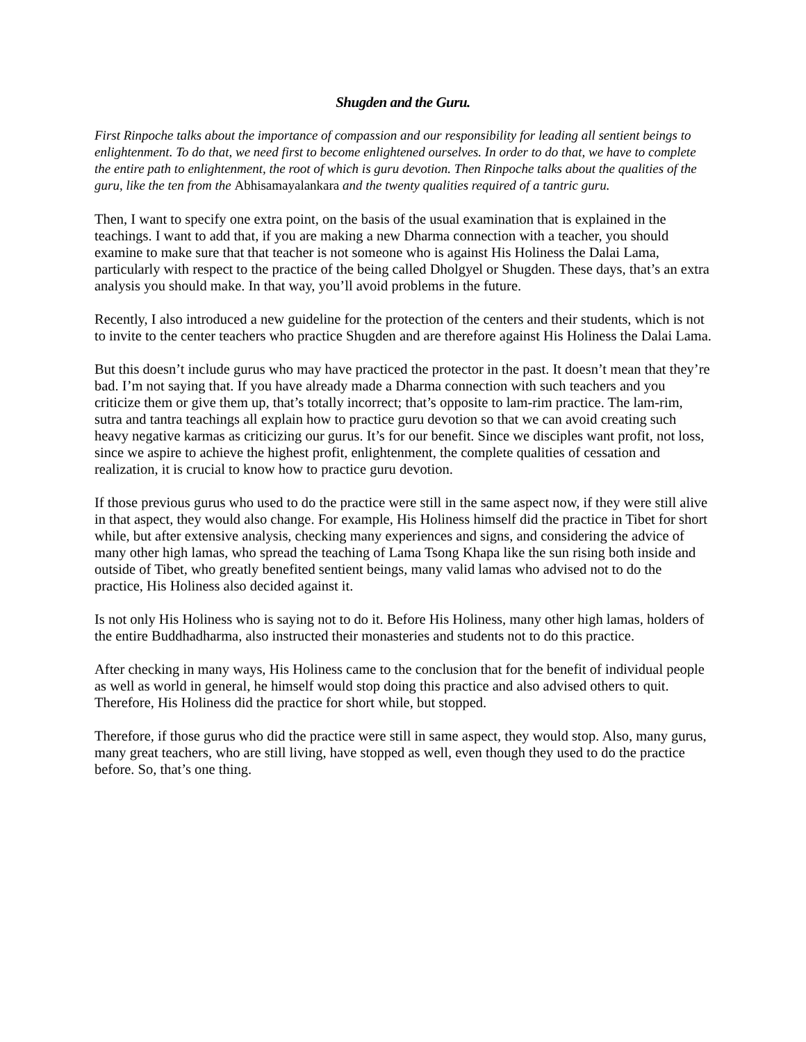Shugden and the Guru.
First Rinpoche talks about the importance of compassion and our responsibility for leading all sentient beings to enlightenment. To do that, we need first to become enlightened ourselves. In order to do that, we have to complete the entire path to enlightenment, the root of which is guru devotion. Then Rinpoche talks about the qualities of the guru, like the ten from the Abhisamayalankara and the twenty qualities required of a tantric guru.
Then, I want to specify one extra point, on the basis of the usual examination that is explained in the teachings. I want to add that, if you are making a new Dharma connection with a teacher, you should examine to make sure that that teacher is not someone who is against His Holiness the Dalai Lama, particularly with respect to the practice of the being called Dholgyel or Shugden. These days, that’s an extra analysis you should make. In that way, you’ll avoid problems in the future.
Recently, I also introduced a new guideline for the protection of the centers and their students, which is not to invite to the center teachers who practice Shugden and are therefore against His Holiness the Dalai Lama.
But this doesn’t include gurus who may have practiced the protector in the past. It doesn’t mean that they’re bad. I’m not saying that. If you have already made a Dharma connection with such teachers and you criticize them or give them up, that’s totally incorrect; that’s opposite to lam-rim practice. The lam-rim, sutra and tantra teachings all explain how to practice guru devotion so that we can avoid creating such heavy negative karmas as criticizing our gurus. It’s for our benefit. Since we disciples want profit, not loss, since we aspire to achieve the highest profit, enlightenment, the complete qualities of cessation and realization, it is crucial to know how to practice guru devotion.
If those previous gurus who used to do the practice were still in the same aspect now, if they were still alive in that aspect, they would also change. For example, His Holiness himself did the practice in Tibet for short while, but after extensive analysis, checking many experiences and signs, and considering the advice of many other high lamas, who spread the teaching of Lama Tsong Khapa like the sun rising both inside and outside of Tibet, who greatly benefited sentient beings, many valid lamas who advised not to do the practice, His Holiness also decided against it.
Is not only His Holiness who is saying not to do it. Before His Holiness, many other high lamas, holders of the entire Buddhadharma, also instructed their monasteries and students not to do this practice.
After checking in many ways, His Holiness came to the conclusion that for the benefit of individual people as well as world in general, he himself would stop doing this practice and also advised others to quit. Therefore, His Holiness did the practice for short while, but stopped.
Therefore, if those gurus who did the practice were still in same aspect, they would stop. Also, many gurus, many great teachers, who are still living, have stopped as well, even though they used to do the practice before. So, that’s one thing.